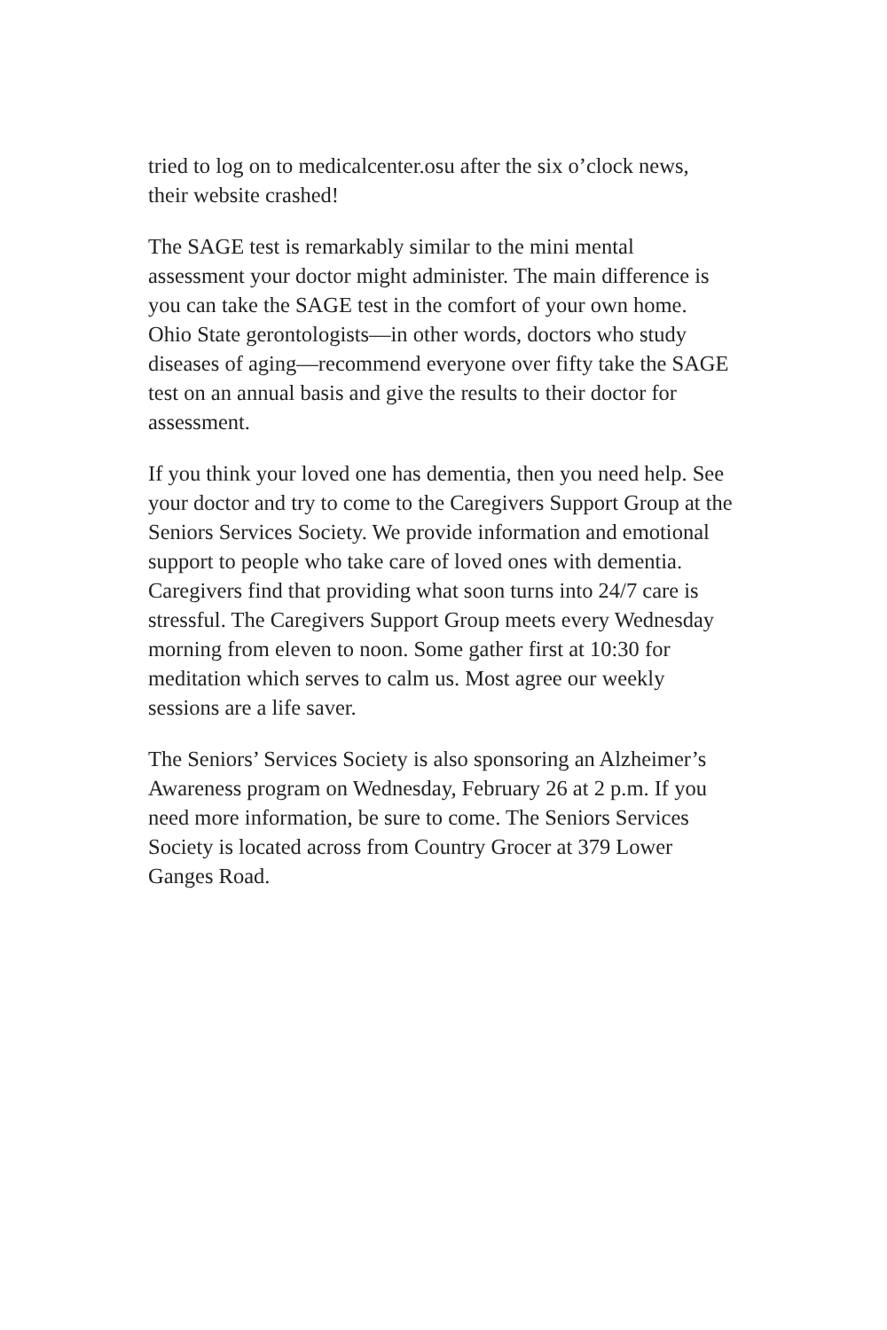tried to log on to medicalcenter.osu after the six o’clock news, their website crashed!
The SAGE test is remarkably similar to the mini mental assessment your doctor might administer. The main difference is you can take the SAGE test in the comfort of your own home. Ohio State gerontologists—in other words, doctors who study diseases of aging—recommend everyone over fifty take the SAGE test on an annual basis and give the results to their doctor for assessment.
If you think your loved one has dementia, then you need help. See your doctor and try to come to the Caregivers Support Group at the Seniors Services Society. We provide information and emotional support to people who take care of loved ones with dementia. Caregivers find that providing what soon turns into 24/7 care is stressful. The Caregivers Support Group meets every Wednesday morning from eleven to noon. Some gather first at 10:30 for meditation which serves to calm us. Most agree our weekly sessions are a life saver.
The Seniors’ Services Society is also sponsoring an Alzheimer’s Awareness program on Wednesday, February 26 at 2 p.m. If you need more information, be sure to come. The Seniors Services Society is located across from Country Grocer at 379 Lower Ganges Road.